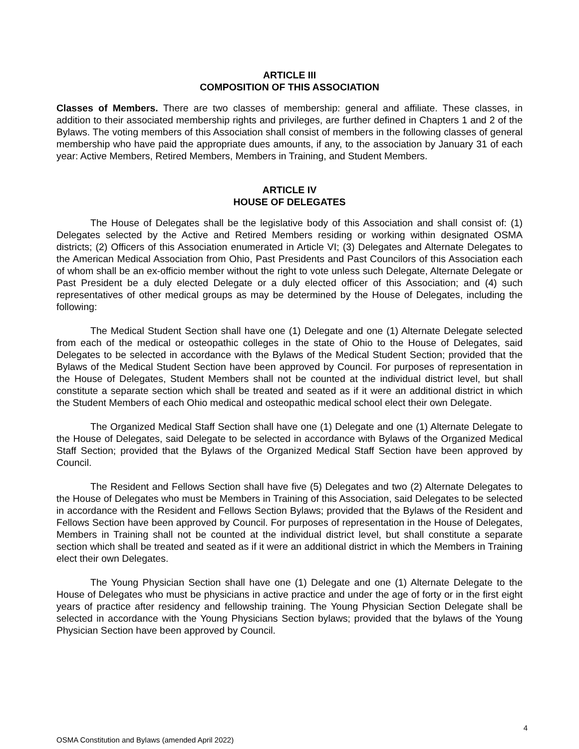ARTICLE III
COMPOSITION OF THIS ASSOCIATION
Classes of Members. There are two classes of membership: general and affiliate. These classes, in addition to their associated membership rights and privileges, are further defined in Chapters 1 and 2 of the Bylaws. The voting members of this Association shall consist of members in the following classes of general membership who have paid the appropriate dues amounts, if any, to the association by January 31 of each year: Active Members, Retired Members, Members in Training, and Student Members.
ARTICLE IV
HOUSE OF DELEGATES
The House of Delegates shall be the legislative body of this Association and shall consist of: (1) Delegates selected by the Active and Retired Members residing or working within designated OSMA districts; (2) Officers of this Association enumerated in Article VI; (3) Delegates and Alternate Delegates to the American Medical Association from Ohio, Past Presidents and Past Councilors of this Association each of whom shall be an ex-officio member without the right to vote unless such Delegate, Alternate Delegate or Past President be a duly elected Delegate or a duly elected officer of this Association; and (4) such representatives of other medical groups as may be determined by the House of Delegates, including the following:
The Medical Student Section shall have one (1) Delegate and one (1) Alternate Delegate selected from each of the medical or osteopathic colleges in the state of Ohio to the House of Delegates, said Delegates to be selected in accordance with the Bylaws of the Medical Student Section; provided that the Bylaws of the Medical Student Section have been approved by Council. For purposes of representation in the House of Delegates, Student Members shall not be counted at the individual district level, but shall constitute a separate section which shall be treated and seated as if it were an additional district in which the Student Members of each Ohio medical and osteopathic medical school elect their own Delegate.
The Organized Medical Staff Section shall have one (1) Delegate and one (1) Alternate Delegate to the House of Delegates, said Delegate to be selected in accordance with Bylaws of the Organized Medical Staff Section; provided that the Bylaws of the Organized Medical Staff Section have been approved by Council.
The Resident and Fellows Section shall have five (5) Delegates and two (2) Alternate Delegates to the House of Delegates who must be Members in Training of this Association, said Delegates to be selected in accordance with the Resident and Fellows Section Bylaws; provided that the Bylaws of the Resident and Fellows Section have been approved by Council. For purposes of representation in the House of Delegates, Members in Training shall not be counted at the individual district level, but shall constitute a separate section which shall be treated and seated as if it were an additional district in which the Members in Training elect their own Delegates.
The Young Physician Section shall have one (1) Delegate and one (1) Alternate Delegate to the House of Delegates who must be physicians in active practice and under the age of forty or in the first eight years of practice after residency and fellowship training. The Young Physician Section Delegate shall be selected in accordance with the Young Physicians Section bylaws; provided that the bylaws of the Young Physician Section have been approved by Council.
4
OSMA Constitution and Bylaws (amended April 2022)